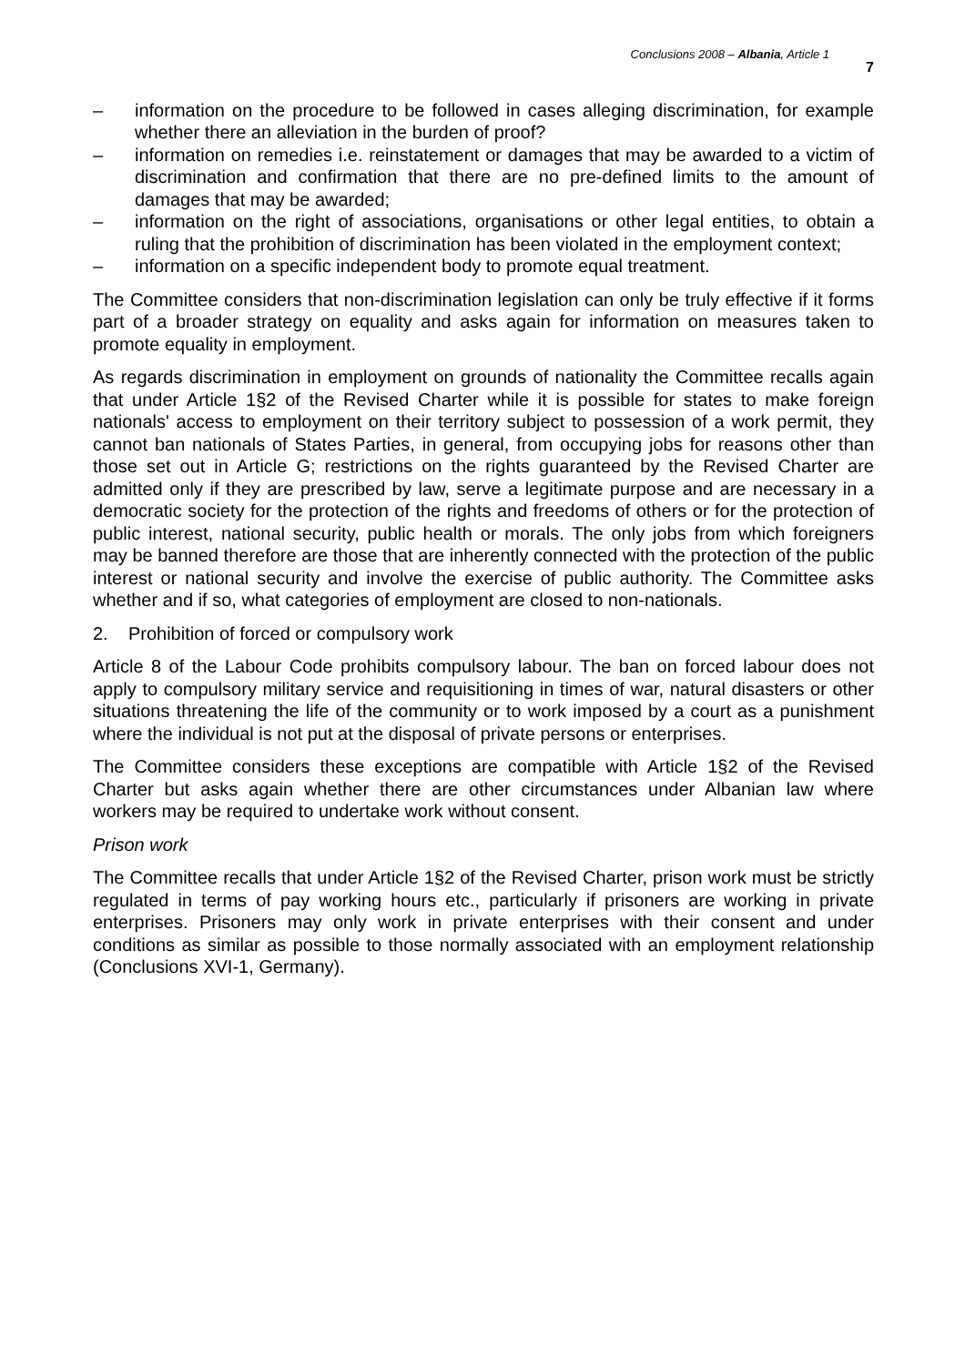Conclusions 2008 – Albania, Article 1 7
– information on the procedure to be followed in cases alleging discrimination, for example whether there an alleviation in the burden of proof?
– information on remedies i.e. reinstatement or damages that may be awarded to a victim of discrimination and confirmation that there are no pre-defined limits to the amount of damages that may be awarded;
– information on the right of associations, organisations or other legal entities, to obtain a ruling that the prohibition of discrimination has been violated in the employment context;
– information on a specific independent body to promote equal treatment.
The Committee considers that non-discrimination legislation can only be truly effective if it forms part of a broader strategy on equality and asks again for information on measures taken to promote equality in employment.
As regards discrimination in employment on grounds of nationality the Committee recalls again that under Article 1§2 of the Revised Charter while it is possible for states to make foreign nationals' access to employment on their territory subject to possession of a work permit, they cannot ban nationals of States Parties, in general, from occupying jobs for reasons other than those set out in Article G; restrictions on the rights guaranteed by the Revised Charter are admitted only if they are prescribed by law, serve a legitimate purpose and are necessary in a democratic society for the protection of the rights and freedoms of others or for the protection of public interest, national security, public health or morals. The only jobs from which foreigners may be banned therefore are those that are inherently connected with the protection of the public interest or national security and involve the exercise of public authority. The Committee asks whether and if so, what categories of employment are closed to non-nationals.
2. Prohibition of forced or compulsory work
Article 8 of the Labour Code prohibits compulsory labour. The ban on forced labour does not apply to compulsory military service and requisitioning in times of war, natural disasters or other situations threatening the life of the community or to work imposed by a court as a punishment where the individual is not put at the disposal of private persons or enterprises.
The Committee considers these exceptions are compatible with Article 1§2 of the Revised Charter but asks again whether there are other circumstances under Albanian law where workers may be required to undertake work without consent.
Prison work
The Committee recalls that under Article 1§2 of the Revised Charter, prison work must be strictly regulated in terms of pay working hours etc., particularly if prisoners are working in private enterprises. Prisoners may only work in private enterprises with their consent and under conditions as similar as possible to those normally associated with an employment relationship (Conclusions XVI-1, Germany).